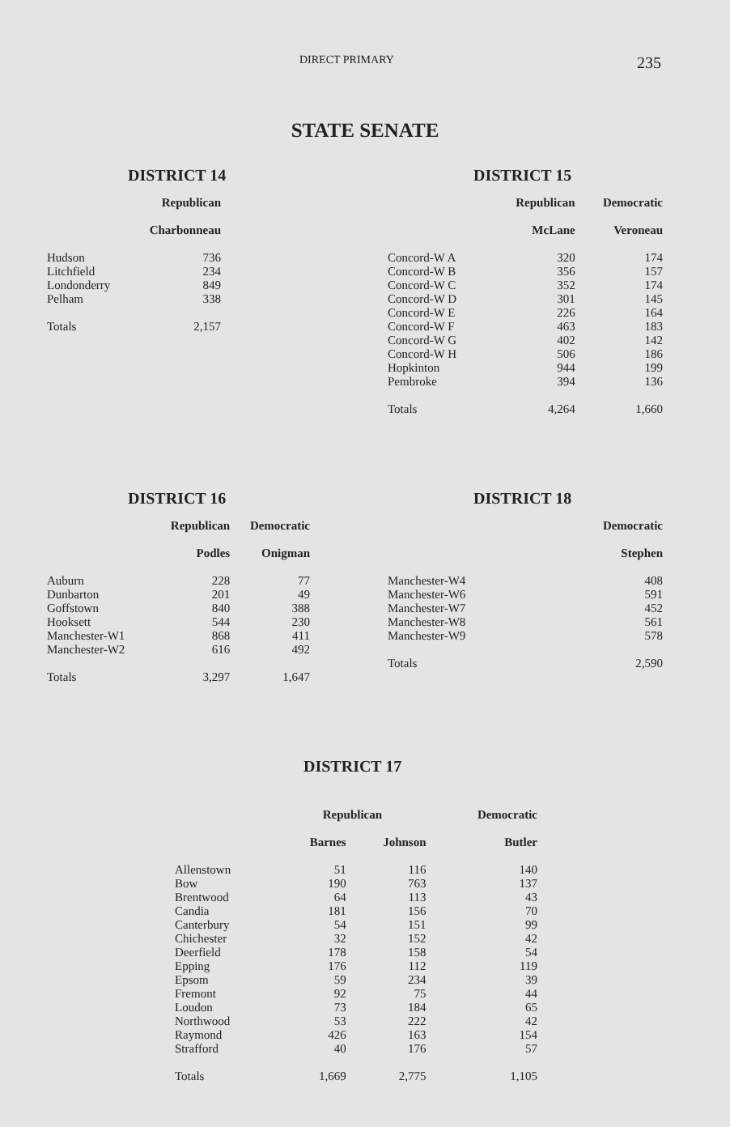DIRECT PRIMARY 235
STATE SENATE
DISTRICT 14
| | Republican |
| --- | --- |
| | Charbonneau |
| Hudson | 736 |
| Litchfield | 234 |
| Londonderry | 849 |
| Pelham | 338 |
| Totals | 2,157 |
DISTRICT 15
| | Republican | Democratic |
| --- | --- | --- |
| | McLane | Veroneau |
| Concord-W A | 320 | 174 |
| Concord-W B | 356 | 157 |
| Concord-W C | 352 | 174 |
| Concord-W D | 301 | 145 |
| Concord-W E | 226 | 164 |
| Concord-W F | 463 | 183 |
| Concord-W G | 402 | 142 |
| Concord-W H | 506 | 186 |
| Hopkinton | 944 | 199 |
| Pembroke | 394 | 136 |
| Totals | 4,264 | 1,660 |
DISTRICT 16
| | Republican | Democratic |
| --- | --- | --- |
| | Podles | Onigman |
| Auburn | 228 | 77 |
| Dunbarton | 201 | 49 |
| Goffstown | 840 | 388 |
| Hooksett | 544 | 230 |
| Manchester-W1 | 868 | 411 |
| Manchester-W2 | 616 | 492 |
| Totals | 3,297 | 1,647 |
DISTRICT 18
| | Democratic |
| --- | --- |
| | Stephen |
| Manchester-W4 | 408 |
| Manchester-W6 | 591 |
| Manchester-W7 | 452 |
| Manchester-W8 | 561 |
| Manchester-W9 | 578 |
| Totals | 2,590 |
DISTRICT 17
| | Republican | | Democratic |
| --- | --- | --- | --- |
| | Barnes | Johnson | Butler |
| Allenstown | 51 | 116 | 140 |
| Bow | 190 | 763 | 137 |
| Brentwood | 64 | 113 | 43 |
| Candia | 181 | 156 | 70 |
| Canterbury | 54 | 151 | 99 |
| Chichester | 32 | 152 | 42 |
| Deerfield | 178 | 158 | 54 |
| Epping | 176 | 112 | 119 |
| Epsom | 59 | 234 | 39 |
| Fremont | 92 | 75 | 44 |
| Loudon | 73 | 184 | 65 |
| Northwood | 53 | 222 | 42 |
| Raymond | 426 | 163 | 154 |
| Strafford | 40 | 176 | 57 |
| Totals | 1,669 | 2,775 | 1,105 |